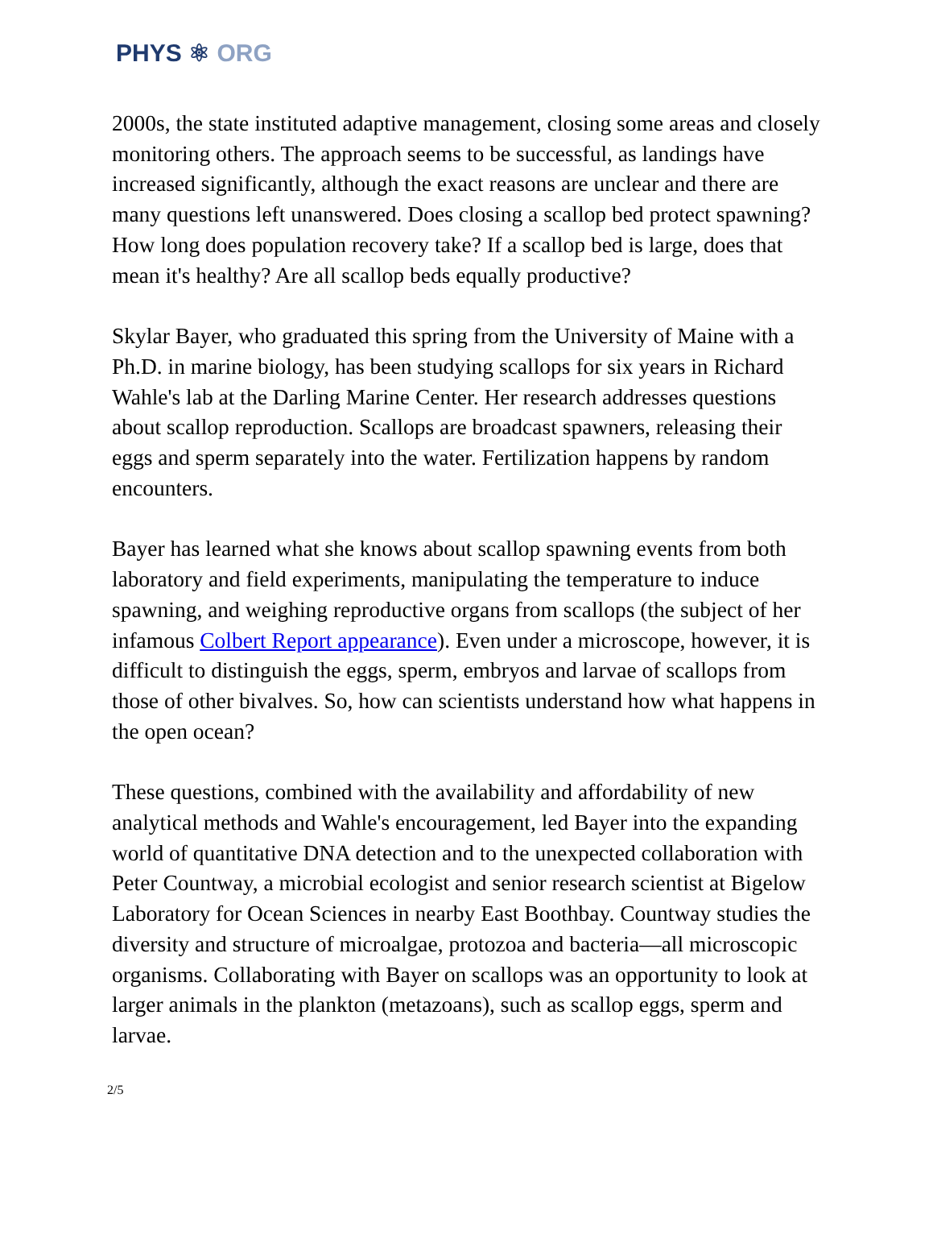PHYS ⚛ ORG
2000s, the state instituted adaptive management, closing some areas and closely monitoring others. The approach seems to be successful, as landings have increased significantly, although the exact reasons are unclear and there are many questions left unanswered. Does closing a scallop bed protect spawning? How long does population recovery take? If a scallop bed is large, does that mean it's healthy? Are all scallop beds equally productive?
Skylar Bayer, who graduated this spring from the University of Maine with a Ph.D. in marine biology, has been studying scallops for six years in Richard Wahle's lab at the Darling Marine Center. Her research addresses questions about scallop reproduction. Scallops are broadcast spawners, releasing their eggs and sperm separately into the water. Fertilization happens by random encounters.
Bayer has learned what she knows about scallop spawning events from both laboratory and field experiments, manipulating the temperature to induce spawning, and weighing reproductive organs from scallops (the subject of her infamous Colbert Report appearance). Even under a microscope, however, it is difficult to distinguish the eggs, sperm, embryos and larvae of scallops from those of other bivalves. So, how can scientists understand how what happens in the open ocean?
These questions, combined with the availability and affordability of new analytical methods and Wahle's encouragement, led Bayer into the expanding world of quantitative DNA detection and to the unexpected collaboration with Peter Countway, a microbial ecologist and senior research scientist at Bigelow Laboratory for Ocean Sciences in nearby East Boothbay. Countway studies the diversity and structure of microalgae, protozoa and bacteria—all microscopic organisms. Collaborating with Bayer on scallops was an opportunity to look at larger animals in the plankton (metazoans), such as scallop eggs, sperm and larvae.
2/5